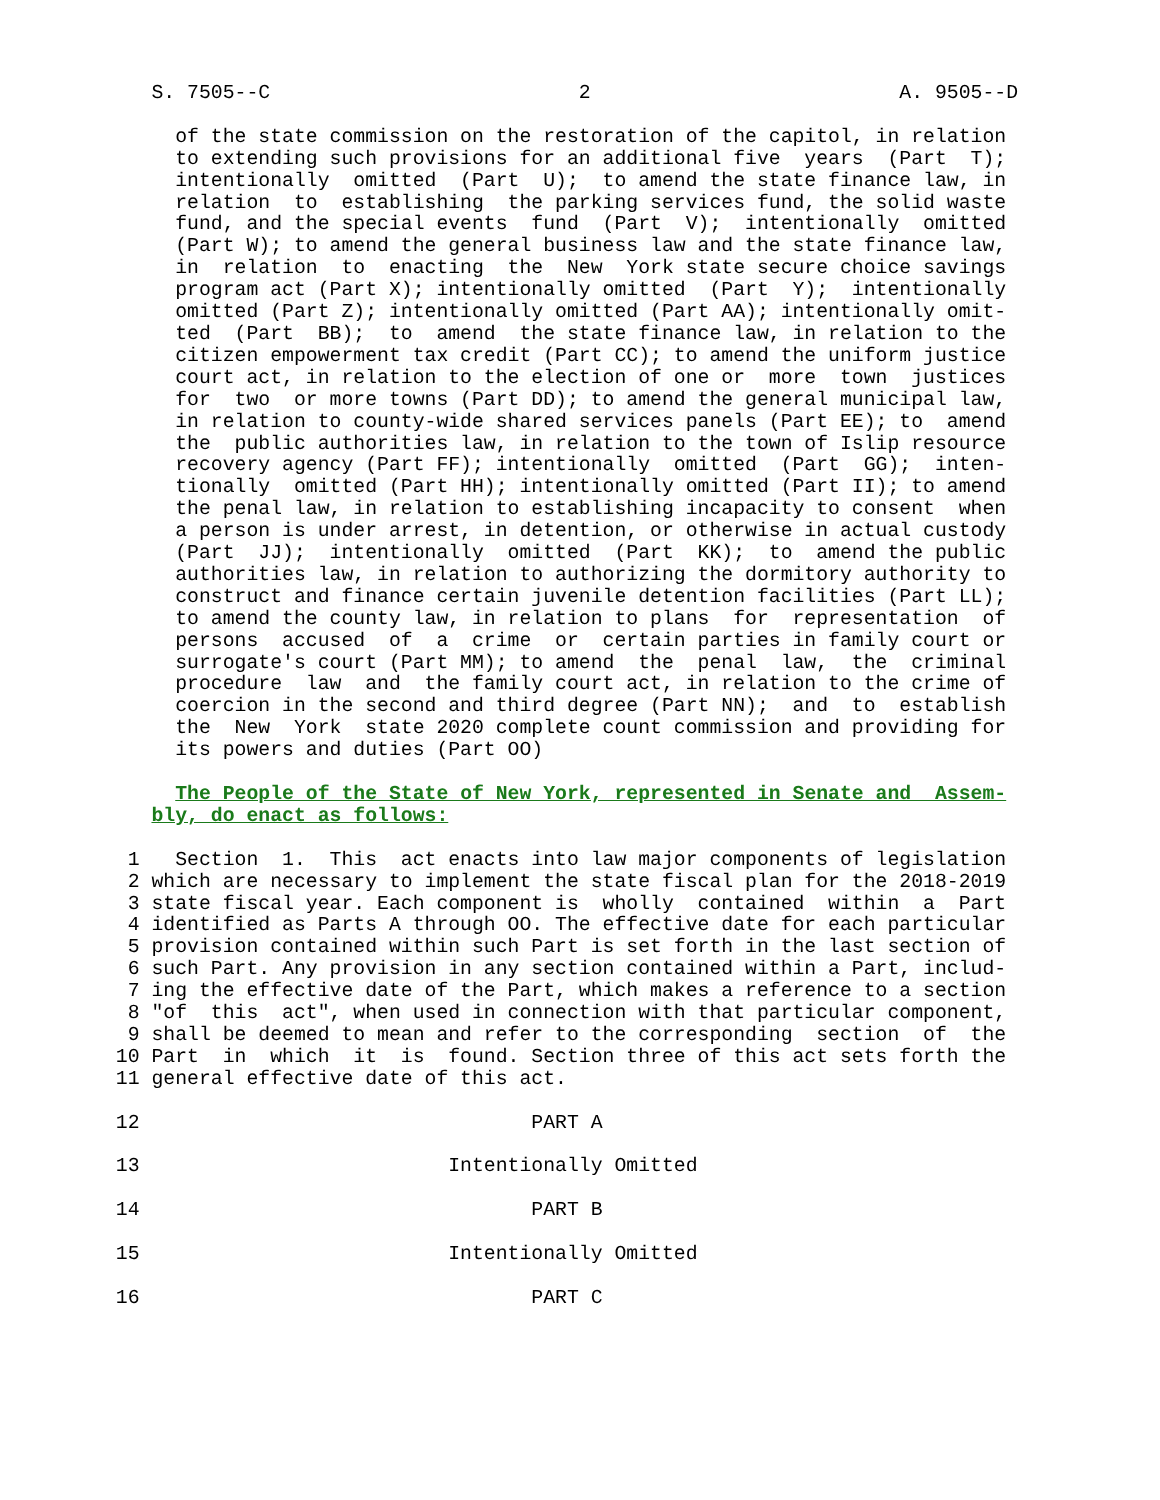S. 7505--C                          2                          A. 9505--D

      of the state commission on the restoration of the capitol, in relation
      to extending such provisions for an additional five  years  (Part  T);
      intentionally  omitted  (Part  U);  to amend the state finance law, in
      relation  to  establishing  the parking services fund, the solid waste
      fund, and the special events  fund  (Part  V);  intentionally  omitted
      (Part W); to amend the general business law and the state finance law,
      in  relation  to  enacting  the  New  York state secure choice savings
      program act (Part X); intentionally omitted  (Part  Y);  intentionally
      omitted (Part Z); intentionally omitted (Part AA); intentionally omit-
      ted  (Part  BB);  to  amend  the state finance law, in relation to the
      citizen empowerment tax credit (Part CC); to amend the uniform justice
      court act, in relation to the election of one or  more  town  justices
      for  two  or more towns (Part DD); to amend the general municipal law,
      in relation to county-wide shared services panels (Part EE); to  amend
      the  public authorities law, in relation to the town of Islip resource
      recovery agency (Part FF); intentionally  omitted  (Part  GG);  inten-
      tionally  omitted (Part HH); intentionally omitted (Part II); to amend
      the penal law, in relation to establishing incapacity to consent  when
      a person is under arrest, in detention, or otherwise in actual custody
      (Part  JJ);  intentionally  omitted  (Part  KK);  to  amend the public
      authorities law, in relation to authorizing the dormitory authority to
      construct and finance certain juvenile detention facilities (Part LL);
      to amend the county law, in relation to plans  for  representation  of
      persons  accused  of  a  crime  or  certain parties in family court or
      surrogate's court (Part MM); to amend  the  penal  law,  the  criminal
      procedure  law  and  the family court act, in relation to the crime of
      coercion in the second and third degree (Part NN);  and  to  establish
      the  New  York  state 2020 complete count commission and providing for
      its powers and duties (Part OO)

      The People of the State of New York, represented in Senate and  Assem-
    bly, do enact as follows:

  1   Section  1.  This  act enacts into law major components of legislation
  2 which are necessary to implement the state fiscal plan for the 2018-2019
  3 state fiscal year. Each component is  wholly  contained  within  a  Part
  4 identified as Parts A through OO. The effective date for each particular
  5 provision contained within such Part is set forth in the last section of
  6 such Part. Any provision in any section contained within a Part, includ-
  7 ing the effective date of the Part, which makes a reference to a section
  8 "of  this  act", when used in connection with that particular component,
  9 shall be deemed to mean and refer to the corresponding  section  of  the
 10 Part  in  which  it  is  found. Section three of this act sets forth the
 11 general effective date of this act.

 12                                 PART A

 13                          Intentionally Omitted

 14                                 PART B

 15                          Intentionally Omitted

 16                                 PART C